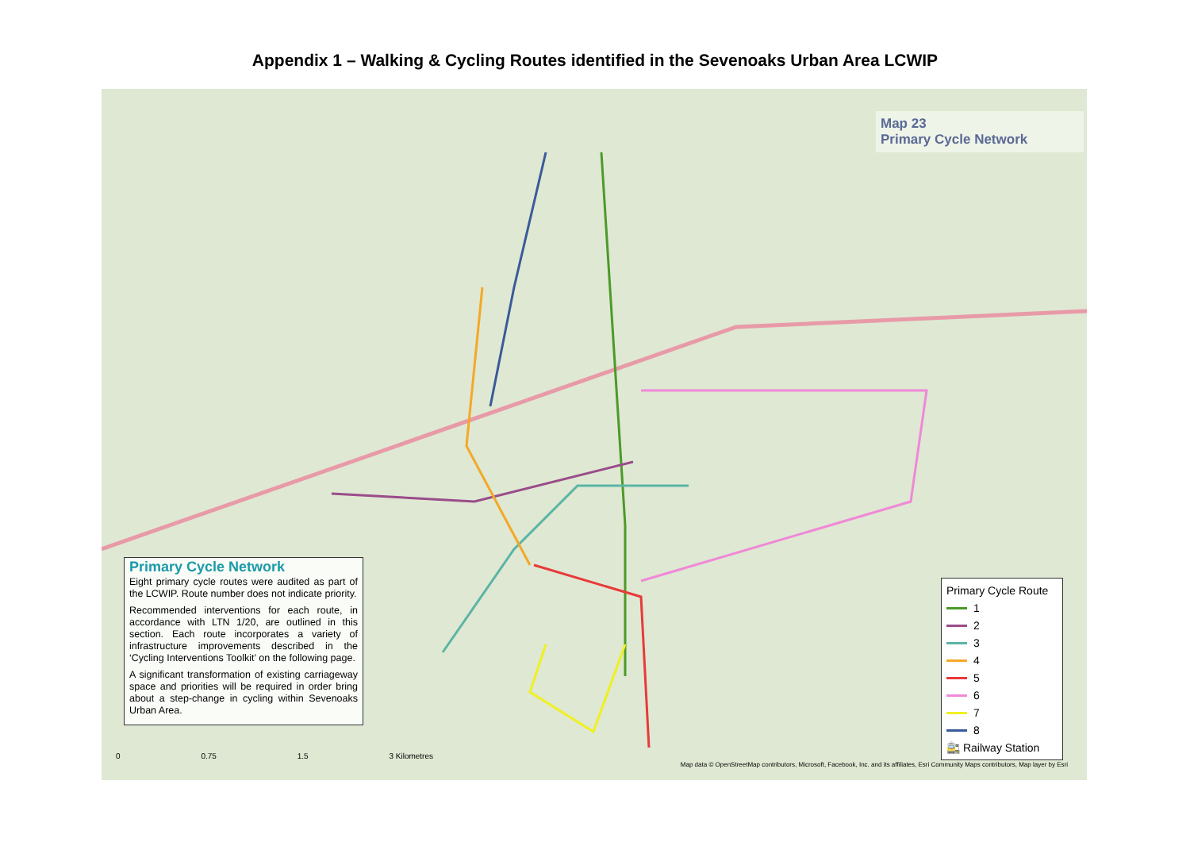Appendix 1 – Walking & Cycling Routes identified in the Sevenoaks Urban Area LCWIP
Map 23
Primary Cycle Network
Primary Cycle Network
Eight primary cycle routes were audited as part of the LCWIP. Route number does not indicate priority.
Recommended interventions for each route, in accordance with LTN 1/20, are outlined in this section. Each route incorporates a variety of infrastructure improvements described in the ‘Cycling Interventions Toolkit’ on the following page.
A significant transformation of existing carriageway space and priorities will be required in order bring about a step-change in cycling within Sevenoaks Urban Area.
Primary Cycle Route
1
2
3
4
5
6
7
8
🚉 Railway Station
0 0.75 1.5 3 Kilometres
Map data © OpenStreetMap contributors, Microsoft, Facebook, Inc. and its affiliates, Esri Community Maps contributors, Map layer by Esri